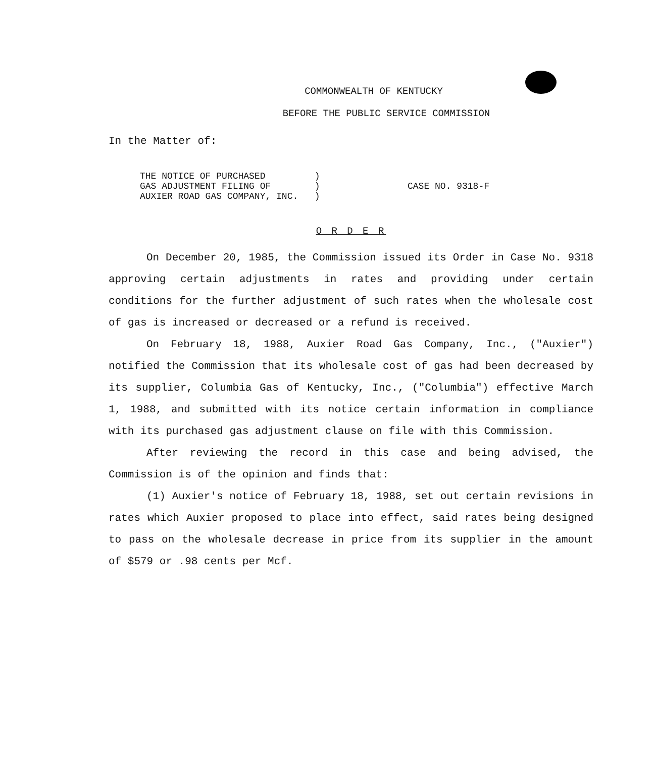COMMONWEALTH OF KENTUCKY
BEFORE THE PUBLIC SERVICE COMMISSION
In the Matter of:
THE NOTICE OF PURCHASED )
GAS ADJUSTMENT FILING OF )
AUXIER ROAD GAS COMPANY, INC. )
CASE NO. 9318-F
O R D E R
On December 20, 1985, the Commission issued its Order in Case No. 9318 approving certain adjustments in rates and providing under certain conditions for the further adjustment of such rates when the wholesale cost of gas is increased or decreased or a refund is received.
On February 18, 1988, Auxier Road Gas Company, Inc., ("Auxier") notified the Commission that its wholesale cost of gas had been decreased by its supplier, Columbia Gas of Kentucky, Inc., ("Columbia") effective March 1, 1988, and submitted with its notice certain information in compliance with its purchased gas adjustment clause on file with this Commission.
After reviewing the record in this case and being advised, the Commission is of the opinion and finds that:
(1) Auxier's notice of February 18, 1988, set out certain revisions in rates which Auxier proposed to place into effect, said rates being designed to pass on the wholesale decrease in price from its supplier in the amount of $579 or .98 cents per Mcf.